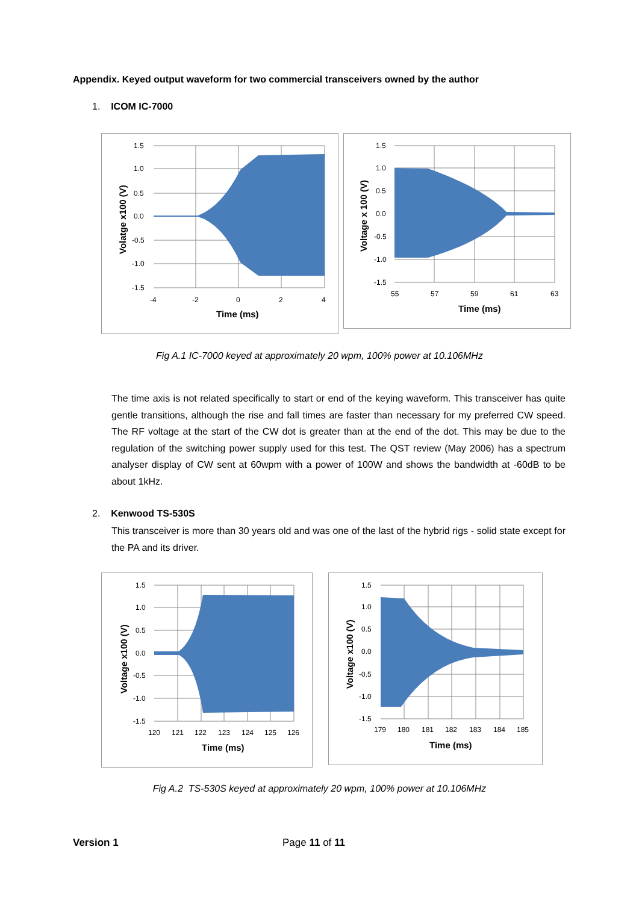Appendix. Keyed output waveform for two commercial transceivers owned by the author
1. ICOM IC-7000
1.5
1.0
0.5
0.0
-0.5
-1.0
-1.5
-4
-2
0
2
4
Time (ms)
Volatge x100 (V)
1.5
1.0
0.5
0.0
-0.5
-1.0
-1.5
55
57
59
61
63
Time (ms)
Voltage x 100 (V)
Fig A.1 IC-7000 keyed at approximately 20 wpm, 100% power at 10.106MHz
The time axis is not related specifically to start or end of the keying waveform. This transceiver has quite gentle transitions, although the rise and fall times are faster than necessary for my preferred CW speed. The RF voltage at the start of the CW dot is greater than at the end of the dot. This may be due to the regulation of the switching power supply used for this test. The QST review (May 2006) has a spectrum analyser display of CW sent at 60wpm with a power of 100W and shows the bandwidth at -60dB to be about 1kHz.
2. Kenwood TS-530S
This transceiver is more than 30 years old and was one of the last of the hybrid rigs - solid state except for the PA and its driver.
1.5
1.0
0.5
0.0
-0.5
-1.0
-1.5
120
121
122
123
124
125
126
Time (ms)
Voltage x100 (V)
1.5
1.0
0.5
0.0
-0.5
-1.0
-1.5
179
180
181
182
183
184
185
Time (ms)
Voltage x100 (V)
Fig A.2 TS-530S keyed at approximately 20 wpm, 100% power at 10.106MHz
Version 1 Page 11 of 11